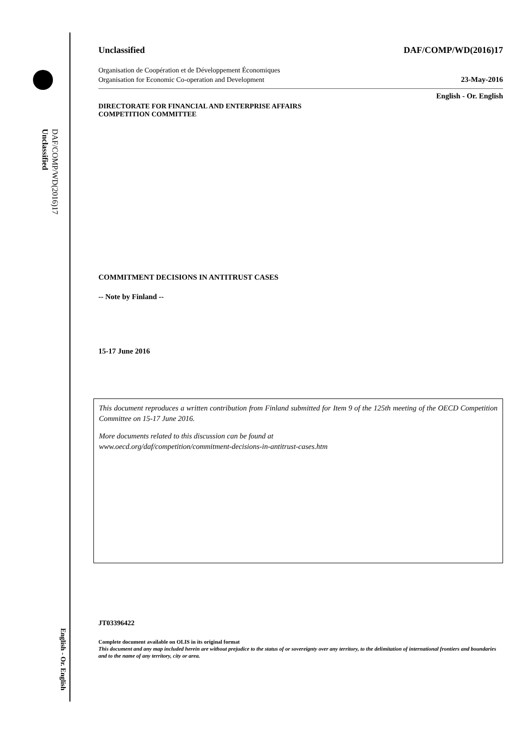DAF/COMP/WD(2016)17
Unclassified
English - Or. English
Unclassified DAF/COMP/WD(2016)17
Organisation de Coopération et de Développement Économiques
Organisation for Economic Co-operation and Development 23-May-2016
English - Or. English
DIRECTORATE FOR FINANCIAL AND ENTERPRISE AFFAIRS
COMPETITION COMMITTEE
COMMITMENT DECISIONS IN ANTITRUST CASES
-- Note by Finland --
15-17 June 2016
This document reproduces a written contribution from Finland submitted for Item 9 of the 125th meeting of the OECD Competition Committee on 15-17 June 2016.
More documents related to this discussion can be found at
www.oecd.org/daf/competition/commitment-decisions-in-antitrust-cases.htm
JT03396422
Complete document available on OLIS in its original format
This document and any map included herein are without prejudice to the status of or sovereignty over any territory, to the delimitation of international frontiers and boundaries and to the name of any territory, city or area.